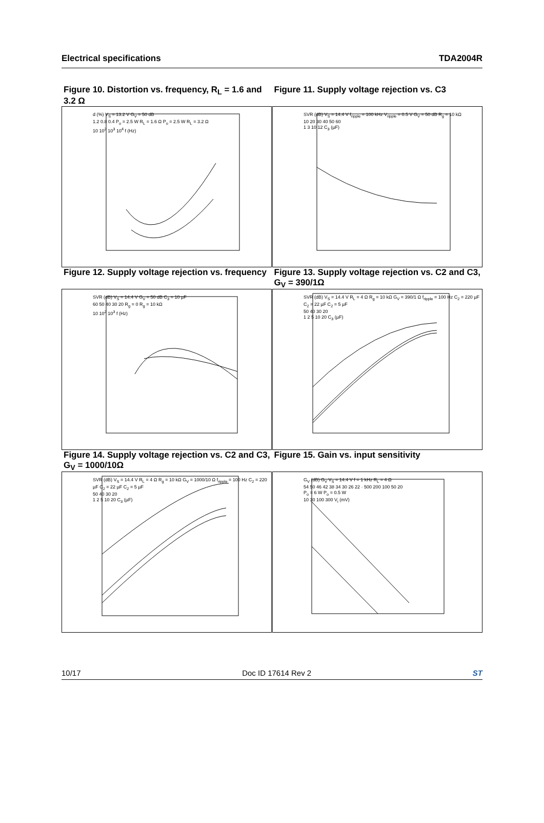Electrical specifications TDA2004R
Figure 10. Distortion vs. frequency, R<sub>L</sub> = 1.6 and 3.2 Ω
Figure 11. Supply voltage rejection vs. C3
d (%) V<sub>S</sub> = 13.2 V G<sub>V</sub> = 50 dB
1.2 0.8 0.4 P<sub>o</sub> = 2.5 W R<sub>L</sub> = 1.6 Ω P<sub>o</sub> = 2.5 W R<sub>L</sub> = 3.2 Ω
10 10<sup>2</sup> 10<sup>3</sup> 10<sup>4</sup> f (Hz)
SVR (dB) V<sub>S</sub> = 14.4 V f<sub>ripple</sub> = 100 kHz V<sub>ripple</sub> = 0.5 V G<sub>V</sub> = 50 dB R<sub>g</sub> = 10 kΩ
10 20 30 40 50 60
1 3 10 12 C<sub>3</sub> (µF)
Figure 12. Supply voltage rejection vs. frequency
Figure 13. Supply voltage rejection vs. C2 and C3, G<sub>V</sub> = 390/1Ω
SVR (dB) V<sub>S</sub> = 14.4 V G<sub>V</sub> = 50 dB C<sub>3</sub> = 10 µF
60 50 40 30 20 R<sub>g</sub> = 0 R<sub>g</sub> = 10 kΩ
10 10<sup>2</sup> 10<sup>3</sup> f (Hz)
SVR (dB) V<sub>S</sub> = 14.4 V R<sub>L</sub> = 4 Ω R<sub>g</sub> = 10 kΩ G<sub>V</sub> = 390/1 Ω f<sub>ripple</sub> = 100 Hz C<sub>2</sub> = 220 µF C<sub>2</sub> = 22 µF C<sub>2</sub> = 5 µF
50 40 30 20
1 2 5 10 20 C<sub>3</sub> (µF)
Figure 14. Supply voltage rejection vs. C2 and C3, G<sub>V</sub> = 1000/10Ω
Figure 15. Gain vs. input sensitivity
SVR (dB) V<sub>S</sub> = 14.4 V R<sub>L</sub> = 4 Ω R<sub>g</sub> = 10 kΩ G<sub>V</sub> = 1000/10 Ω f<sub>ripple</sub> = 100 Hz C<sub>2</sub> = 220 µF C<sub>2</sub> = 22 µF C<sub>2</sub> = 5 µF
50 40 30 20
1 2 5 10 20 C<sub>3</sub> (µF)
G<sub>V</sub> (dB) G<sub>V</sub> V<sub>S</sub> = 14.4 V f = 1 kHz R<sub>L</sub> = 4 Ω
54 50 46 42 38 34 30 26 22 · 500 200 100 50 20
P<sub>o</sub> = 6 W P<sub>o</sub> = 0.5 W
10 30 100 300 V<sub>i</sub> (mV)
10/17 Doc ID 17614 Rev 2 ST